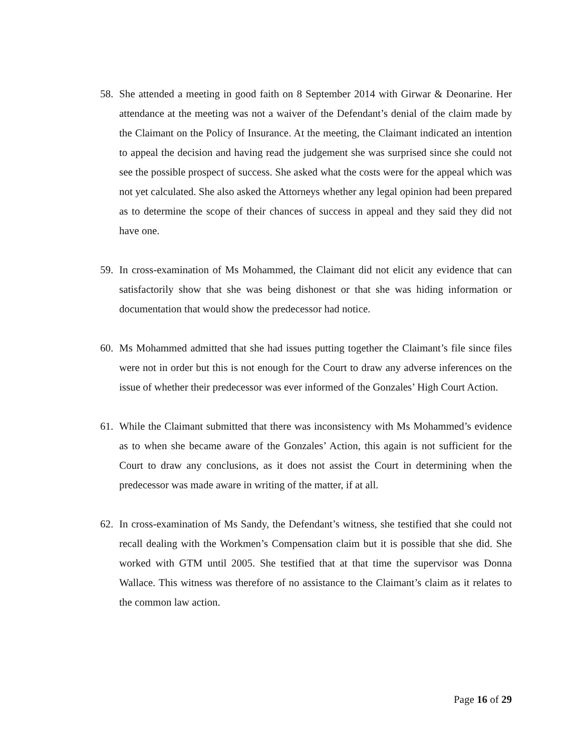58. She attended a meeting in good faith on 8 September 2014 with Girwar & Deonarine. Her attendance at the meeting was not a waiver of the Defendant’s denial of the claim made by the Claimant on the Policy of Insurance. At the meeting, the Claimant indicated an intention to appeal the decision and having read the judgement she was surprised since she could not see the possible prospect of success. She asked what the costs were for the appeal which was not yet calculated. She also asked the Attorneys whether any legal opinion had been prepared as to determine the scope of their chances of success in appeal and they said they did not have one.
59. In cross-examination of Ms Mohammed, the Claimant did not elicit any evidence that can satisfactorily show that she was being dishonest or that she was hiding information or documentation that would show the predecessor had notice.
60. Ms Mohammed admitted that she had issues putting together the Claimant’s file since files were not in order but this is not enough for the Court to draw any adverse inferences on the issue of whether their predecessor was ever informed of the Gonzales’ High Court Action.
61. While the Claimant submitted that there was inconsistency with Ms Mohammed’s evidence as to when she became aware of the Gonzales’ Action, this again is not sufficient for the Court to draw any conclusions, as it does not assist the Court in determining when the predecessor was made aware in writing of the matter, if at all.
62. In cross-examination of Ms Sandy, the Defendant’s witness, she testified that she could not recall dealing with the Workmen’s Compensation claim but it is possible that she did. She worked with GTM until 2005. She testified that at that time the supervisor was Donna Wallace. This witness was therefore of no assistance to the Claimant’s claim as it relates to the common law action.
Page 16 of 29